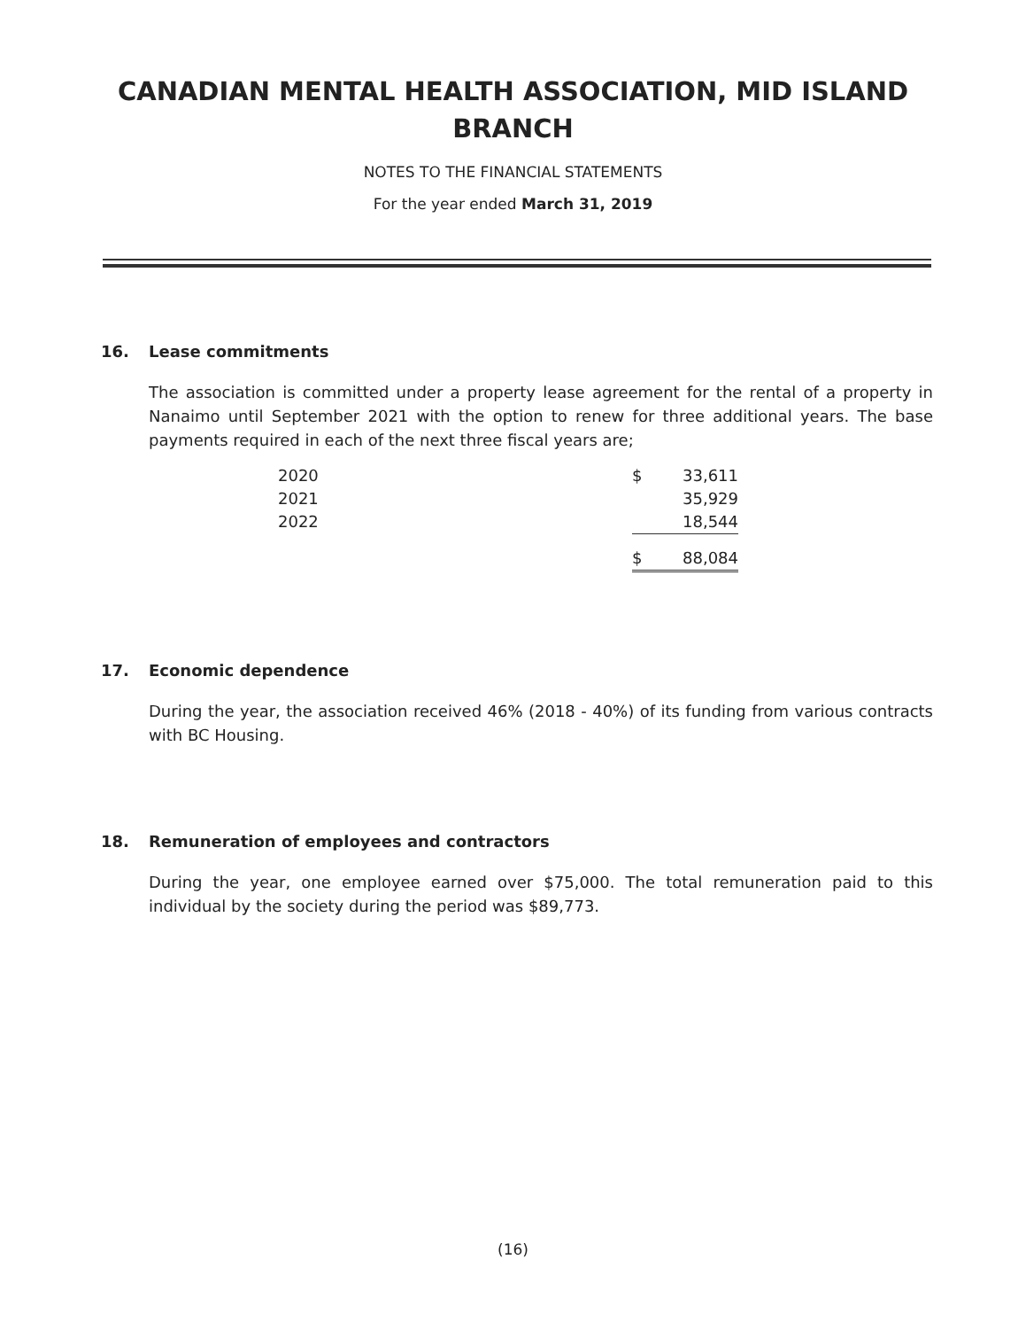CANADIAN MENTAL HEALTH ASSOCIATION, MID ISLAND
BRANCH
NOTES TO THE FINANCIAL STATEMENTS
For the year ended March 31, 2019
16. Lease commitments
The association is committed under a property lease agreement for the rental of a property in Nanaimo until September 2021 with the option to renew for three additional years. The base payments required in each of the next three fiscal years are;
| 2020 | $ | 33,611 |
| 2021 | | 35,929 |
| 2022 | | 18,544 |
| | $ | 88,084 |
17. Economic dependence
During the year, the association received 46% (2018 - 40%) of its funding from various contracts with BC Housing.
18. Remuneration of employees and contractors
During the year, one employee earned over $75,000. The total remuneration paid to this individual by the society during the period was $89,773.
(16)